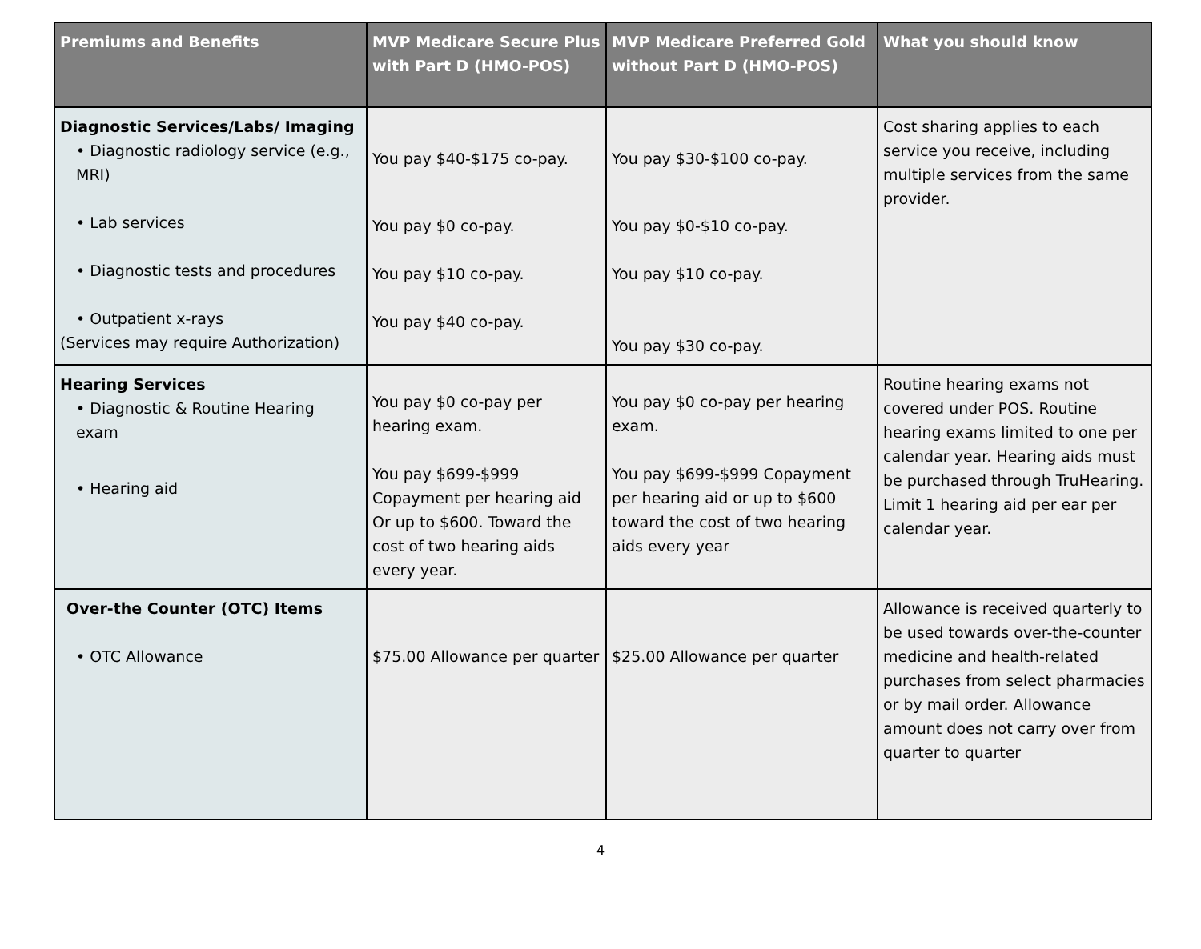| Premiums and Benefits | MVP Medicare Secure Plus with Part D (HMO-POS) | MVP Medicare Preferred Gold without Part D (HMO-POS) | What you should know |
| --- | --- | --- | --- |
| Diagnostic Services/Labs/ Imaging • Diagnostic radiology service (e.g., MRI) • Lab services • Diagnostic tests and procedures • Outpatient x-rays (Services may require Authorization) | You pay $40-$175 co-pay. You pay $0 co-pay. You pay $10 co-pay. You pay $40 co-pay. | You pay $30-$100 co-pay. You pay $0-$10 co-pay. You pay $10 co-pay. You pay $30 co-pay. | Cost sharing applies to each service you receive, including multiple services from the same provider. |
| Hearing Services • Diagnostic & Routine Hearing exam • Hearing aid | You pay $0 co-pay per hearing exam. You pay $699-$999 Copayment per hearing aid Or up to $600. Toward the cost of two hearing aids every year. | You pay $0 co-pay per hearing exam. You pay $699-$999 Copayment per hearing aid or up to $600 toward the cost of two hearing aids every year | Routine hearing exams not covered under POS. Routine hearing exams limited to one per calendar year. Hearing aids must be purchased through TruHearing. Limit 1 hearing aid per ear per calendar year. |
| Over-the Counter (OTC) Items • OTC Allowance | $75.00 Allowance per quarter | $25.00 Allowance per quarter | Allowance is received quarterly to be used towards over-the-counter medicine and health-related purchases from select pharmacies or by mail order. Allowance amount does not carry over from quarter to quarter |
4